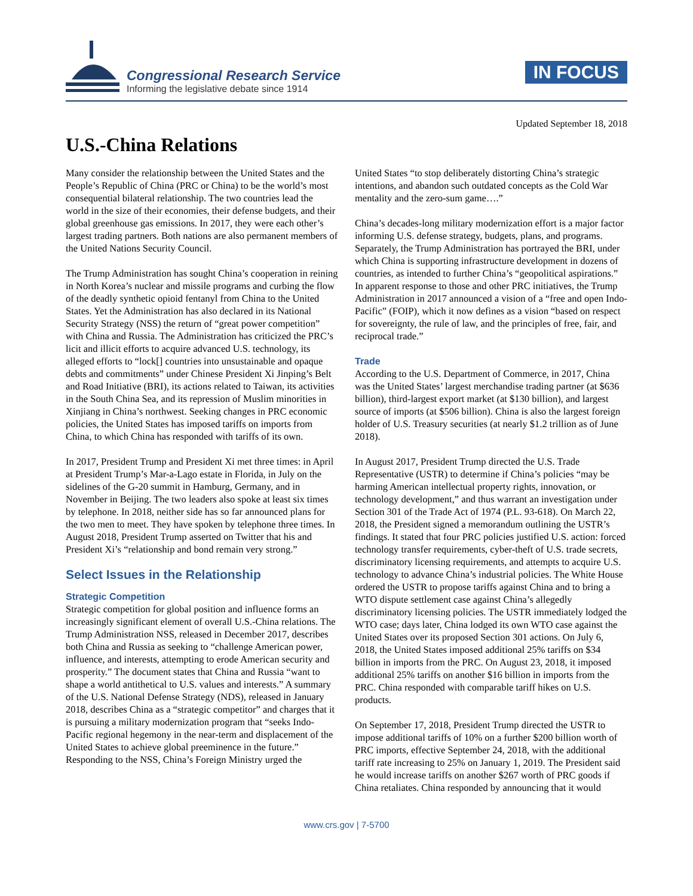Congressional Research Service
Informing the legislative debate since 1914
IN FOCUS
Updated September 18, 2018
U.S.-China Relations
Many consider the relationship between the United States and the People’s Republic of China (PRC or China) to be the world’s most consequential bilateral relationship. The two countries lead the world in the size of their economies, their defense budgets, and their global greenhouse gas emissions. In 2017, they were each other’s largest trading partners. Both nations are also permanent members of the United Nations Security Council.
The Trump Administration has sought China’s cooperation in reining in North Korea’s nuclear and missile programs and curbing the flow of the deadly synthetic opioid fentanyl from China to the United States. Yet the Administration has also declared in its National Security Strategy (NSS) the return of “great power competition” with China and Russia. The Administration has criticized the PRC’s licit and illicit efforts to acquire advanced U.S. technology, its alleged efforts to “lock[] countries into unsustainable and opaque debts and commitments” under Chinese President Xi Jinping’s Belt and Road Initiative (BRI), its actions related to Taiwan, its activities in the South China Sea, and its repression of Muslim minorities in Xinjiang in China’s northwest. Seeking changes in PRC economic policies, the United States has imposed tariffs on imports from China, to which China has responded with tariffs of its own.
In 2017, President Trump and President Xi met three times: in April at President Trump’s Mar-a-Lago estate in Florida, in July on the sidelines of the G-20 summit in Hamburg, Germany, and in November in Beijing. The two leaders also spoke at least six times by telephone. In 2018, neither side has so far announced plans for the two men to meet. They have spoken by telephone three times. In August 2018, President Trump asserted on Twitter that his and President Xi’s “relationship and bond remain very strong.”
Select Issues in the Relationship
Strategic Competition
Strategic competition for global position and influence forms an increasingly significant element of overall U.S.-China relations. The Trump Administration NSS, released in December 2017, describes both China and Russia as seeking to “challenge American power, influence, and interests, attempting to erode American security and prosperity.” The document states that China and Russia “want to shape a world antithetical to U.S. values and interests.” A summary of the U.S. National Defense Strategy (NDS), released in January 2018, describes China as a “strategic competitor” and charges that it is pursuing a military modernization program that “seeks Indo-Pacific regional hegemony in the near-term and displacement of the United States to achieve global preeminence in the future.” Responding to the NSS, China’s Foreign Ministry urged the
United States “to stop deliberately distorting China’s strategic intentions, and abandon such outdated concepts as the Cold War mentality and the zero-sum game….”
China’s decades-long military modernization effort is a major factor informing U.S. defense strategy, budgets, plans, and programs. Separately, the Trump Administration has portrayed the BRI, under which China is supporting infrastructure development in dozens of countries, as intended to further China’s “geopolitical aspirations.” In apparent response to those and other PRC initiatives, the Trump Administration in 2017 announced a vision of a “free and open Indo-Pacific” (FOIP), which it now defines as a vision “based on respect for sovereignty, the rule of law, and the principles of free, fair, and reciprocal trade.”
Trade
According to the U.S. Department of Commerce, in 2017, China was the United States’ largest merchandise trading partner (at $636 billion), third-largest export market (at $130 billion), and largest source of imports (at $506 billion). China is also the largest foreign holder of U.S. Treasury securities (at nearly $1.2 trillion as of June 2018).
In August 2017, President Trump directed the U.S. Trade Representative (USTR) to determine if China’s policies “may be harming American intellectual property rights, innovation, or technology development,” and thus warrant an investigation under Section 301 of the Trade Act of 1974 (P.L. 93-618). On March 22, 2018, the President signed a memorandum outlining the USTR’s findings. It stated that four PRC policies justified U.S. action: forced technology transfer requirements, cyber-theft of U.S. trade secrets, discriminatory licensing requirements, and attempts to acquire U.S. technology to advance China’s industrial policies. The White House ordered the USTR to propose tariffs against China and to bring a WTO dispute settlement case against China’s allegedly discriminatory licensing policies. The USTR immediately lodged the WTO case; days later, China lodged its own WTO case against the United States over its proposed Section 301 actions. On July 6, 2018, the United States imposed additional 25% tariffs on $34 billion in imports from the PRC. On August 23, 2018, it imposed additional 25% tariffs on another $16 billion in imports from the PRC. China responded with comparable tariff hikes on U.S. products.
On September 17, 2018, President Trump directed the USTR to impose additional tariffs of 10% on a further $200 billion worth of PRC imports, effective September 24, 2018, with the additional tariff rate increasing to 25% on January 1, 2019. The President said he would increase tariffs on another $267 worth of PRC goods if China retaliates. China responded by announcing that it would
www.crs.gov | 7-5700